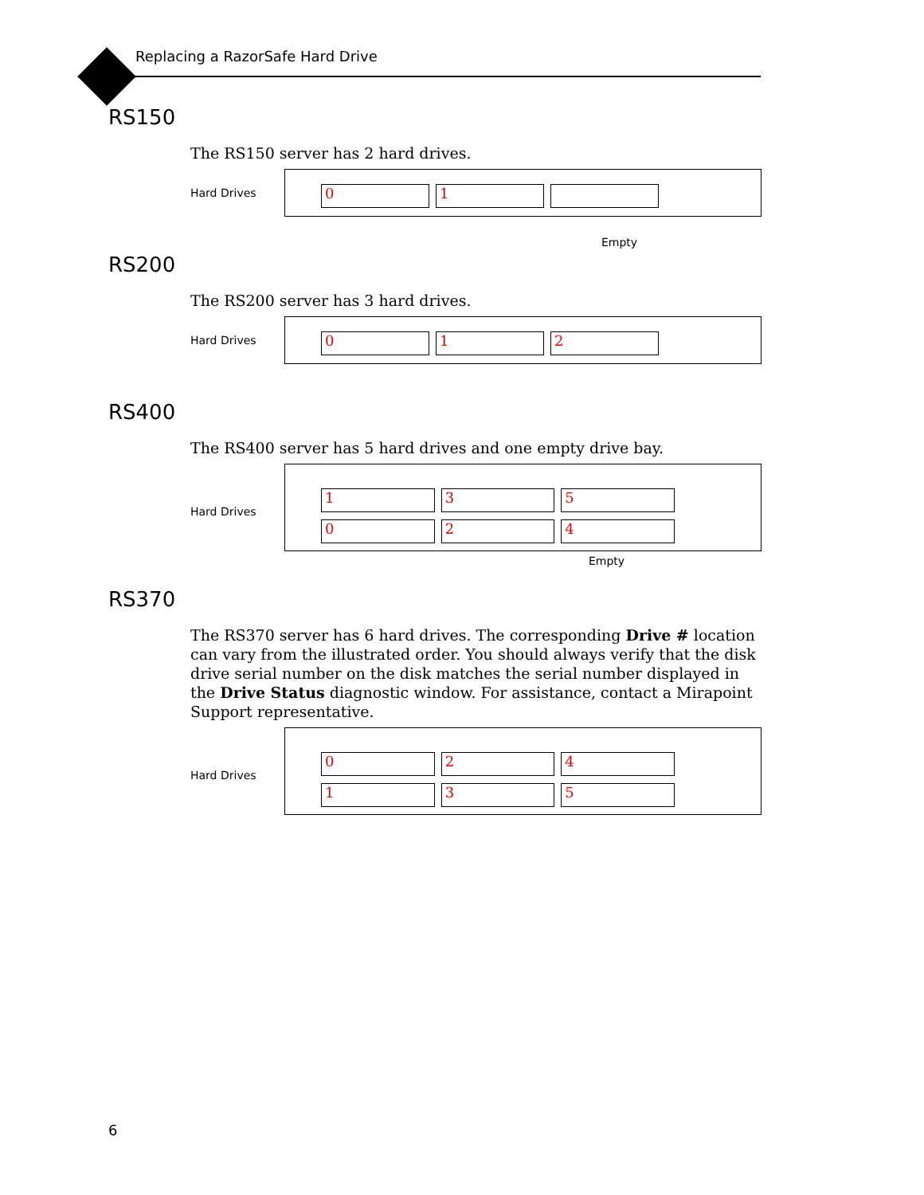Replacing a RazorSafe Hard Drive
RS150
The RS150 server has 2 hard drives.
Hard Drives
0 1
Empty
RS200
The RS200 server has 3 hard drives.
Hard Drives
0 1 2
RS400
The RS400 server has 5 hard drives and one empty drive bay.
Hard Drives
1
3
5
0
2
4
Empty
RS370
The RS370 server has 6 hard drives. The corresponding Drive # location can vary from the illustrated order. You should always verify that the disk drive serial number on the disk matches the serial number displayed in the Drive Status diagnostic window. For assistance, contact a Mirapoint Support representative.
Hard Drives
0
2
4
1
3
5
6